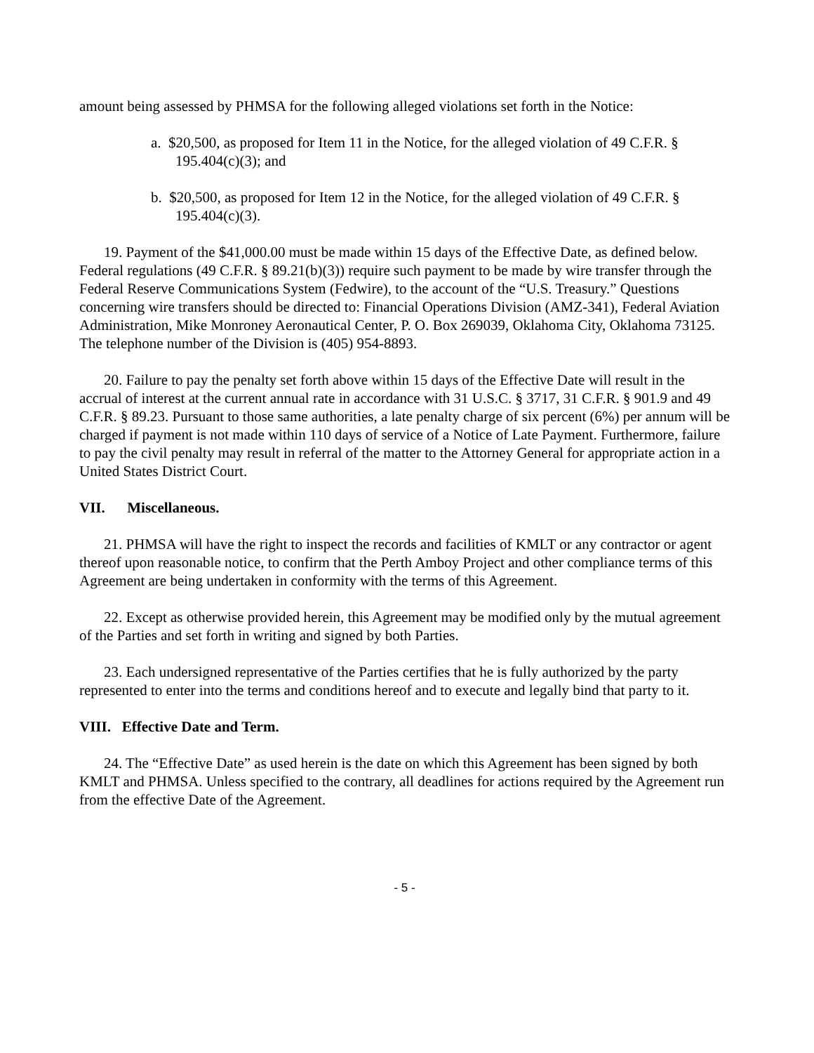amount being assessed by PHMSA for the following alleged violations set forth in the Notice:
a. $20,500, as proposed for Item 11 in the Notice, for the alleged violation of 49 C.F.R. § 195.404(c)(3); and
b. $20,500, as proposed for Item 12 in the Notice, for the alleged violation of 49 C.F.R. § 195.404(c)(3).
19. Payment of the $41,000.00 must be made within 15 days of the Effective Date, as defined below. Federal regulations (49 C.F.R. § 89.21(b)(3)) require such payment to be made by wire transfer through the Federal Reserve Communications System (Fedwire), to the account of the “U.S. Treasury.” Questions concerning wire transfers should be directed to: Financial Operations Division (AMZ-341), Federal Aviation Administration, Mike Monroney Aeronautical Center, P. O. Box 269039, Oklahoma City, Oklahoma 73125. The telephone number of the Division is (405) 954-8893.
20. Failure to pay the penalty set forth above within 15 days of the Effective Date will result in the accrual of interest at the current annual rate in accordance with 31 U.S.C. § 3717, 31 C.F.R. § 901.9 and 49 C.F.R. § 89.23. Pursuant to those same authorities, a late penalty charge of six percent (6%) per annum will be charged if payment is not made within 110 days of service of a Notice of Late Payment. Furthermore, failure to pay the civil penalty may result in referral of the matter to the Attorney General for appropriate action in a United States District Court.
VII. Miscellaneous.
21. PHMSA will have the right to inspect the records and facilities of KMLT or any contractor or agent thereof upon reasonable notice, to confirm that the Perth Amboy Project and other compliance terms of this Agreement are being undertaken in conformity with the terms of this Agreement.
22. Except as otherwise provided herein, this Agreement may be modified only by the mutual agreement of the Parties and set forth in writing and signed by both Parties.
23. Each undersigned representative of the Parties certifies that he is fully authorized by the party represented to enter into the terms and conditions hereof and to execute and legally bind that party to it.
VIII. Effective Date and Term.
24. The “Effective Date” as used herein is the date on which this Agreement has been signed by both KMLT and PHMSA. Unless specified to the contrary, all deadlines for actions required by the Agreement run from the effective Date of the Agreement.
- 5 -